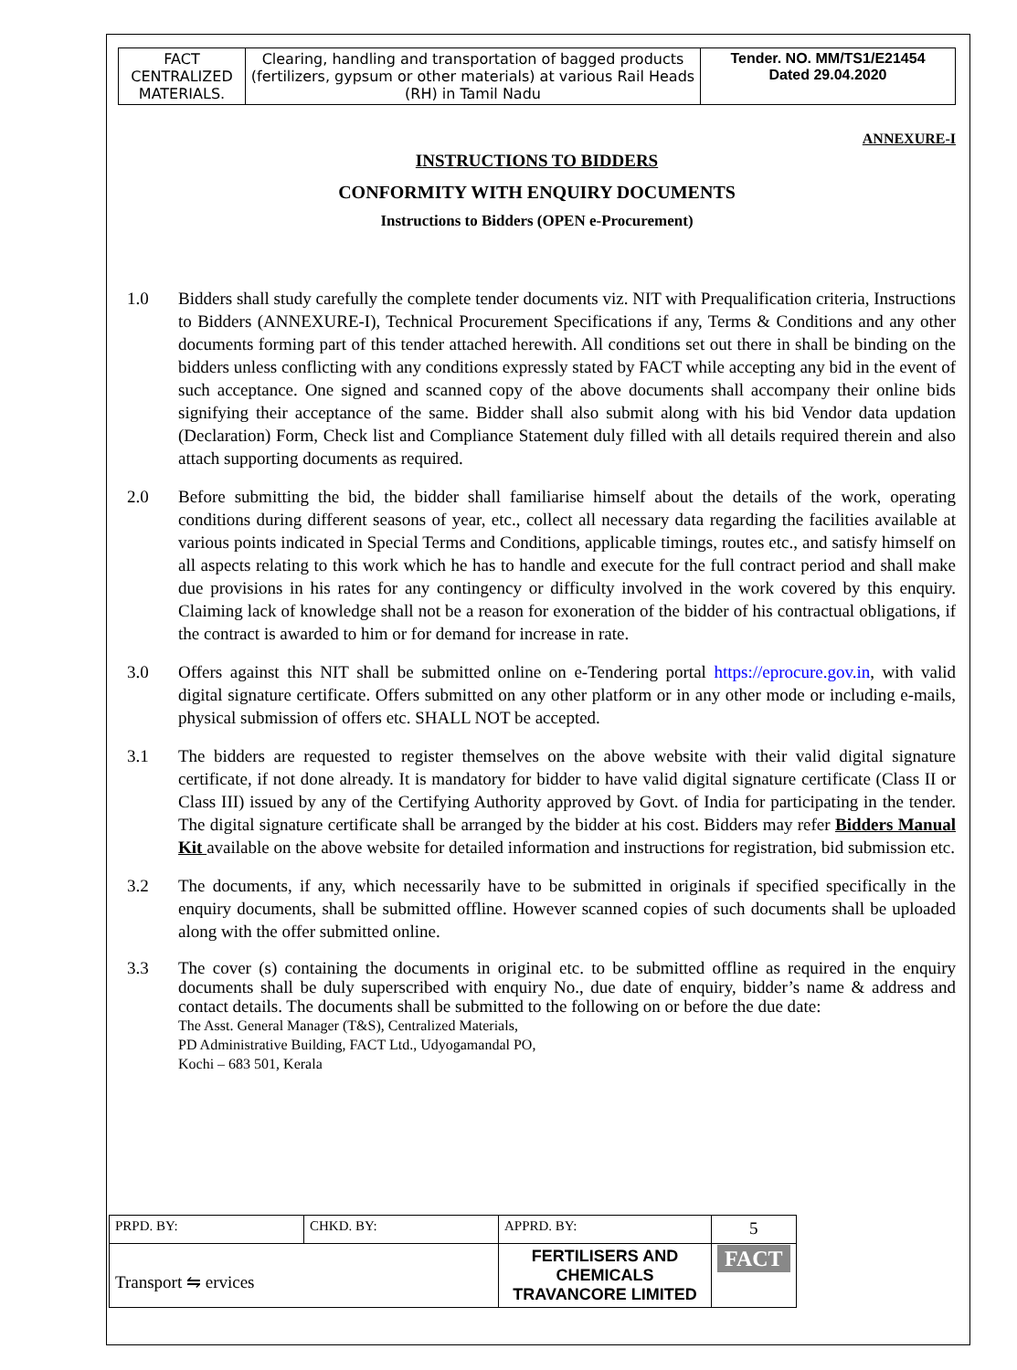| FACT CENTRALIZED MATERIALS. | Clearing, handling and transportation of bagged products (fertilizers, gypsum or other materials) at various Rail Heads (RH) in Tamil Nadu | Tender. NO. MM/TS1/E21454 Dated 29.04.2020 |
ANNEXURE-I
INSTRUCTIONS TO BIDDERS
CONFORMITY WITH ENQUIRY DOCUMENTS
Instructions to Bidders (OPEN e-Procurement)
1.0 Bidders shall study carefully the complete tender documents viz. NIT with Prequalification criteria, Instructions to Bidders (ANNEXURE-I), Technical Procurement Specifications if any, Terms & Conditions and any other documents forming part of this tender attached herewith. All conditions set out there in shall be binding on the bidders unless conflicting with any conditions expressly stated by FACT while accepting any bid in the event of such acceptance. One signed and scanned copy of the above documents shall accompany their online bids signifying their acceptance of the same. Bidder shall also submit along with his bid Vendor data updation (Declaration) Form, Check list and Compliance Statement duly filled with all details required therein and also attach supporting documents as required.
2.0 Before submitting the bid, the bidder shall familiarise himself about the details of the work, operating conditions during different seasons of year, etc., collect all necessary data regarding the facilities available at various points indicated in Special Terms and Conditions, applicable timings, routes etc., and satisfy himself on all aspects relating to this work which he has to handle and execute for the full contract period and shall make due provisions in his rates for any contingency or difficulty involved in the work covered by this enquiry. Claiming lack of knowledge shall not be a reason for exoneration of the bidder of his contractual obligations, if the contract is awarded to him or for demand for increase in rate.
3.0 Offers against this NIT shall be submitted online on e-Tendering portal https://eprocure.gov.in, with valid digital signature certificate. Offers submitted on any other platform or in any other mode or including e-mails, physical submission of offers etc. SHALL NOT be accepted.
3.1 The bidders are requested to register themselves on the above website with their valid digital signature certificate, if not done already. It is mandatory for bidder to have valid digital signature certificate (Class II or Class III) issued by any of the Certifying Authority approved by Govt. of India for participating in the tender. The digital signature certificate shall be arranged by the bidder at his cost. Bidders may refer Bidders Manual Kit available on the above website for detailed information and instructions for registration, bid submission etc.
3.2 The documents, if any, which necessarily have to be submitted in originals if specified specifically in the enquiry documents, shall be submitted offline. However scanned copies of such documents shall be uploaded along with the offer submitted online.
3.3 The cover (s) containing the documents in original etc. to be submitted offline as required in the enquiry documents shall be duly superscribed with enquiry No., due date of enquiry, bidder’s name & address and contact details. The documents shall be submitted to the following on or before the due date:
The Asst. General Manager (T&S), Centralized Materials,
PD Administrative Building, FACT Ltd., Udyogamandal PO,
Kochi – 683 501, Kerala
| PRPD. BY: | CHKD. BY: | APPRD. BY: | 5 |
| Transport ⇋ ervices | | FERTILISERS AND CHEMICALS TRAVANCORE LIMITED | FACT |